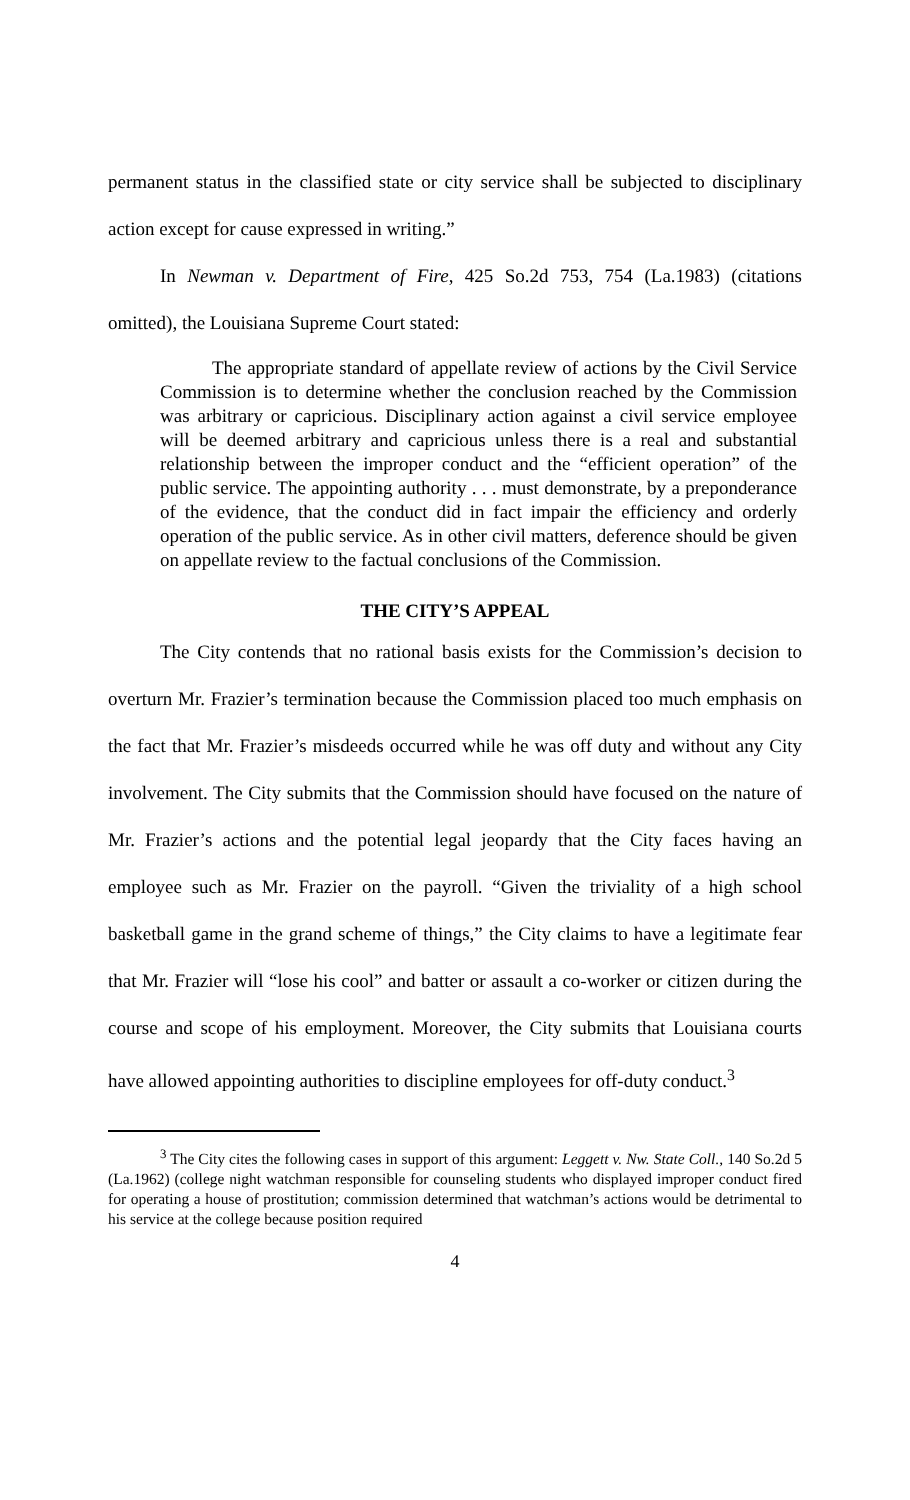permanent status in the classified state or city service shall be subjected to disciplinary action except for cause expressed in writing.”
In Newman v. Department of Fire, 425 So.2d 753, 754 (La.1983) (citations omitted), the Louisiana Supreme Court stated:
The appropriate standard of appellate review of actions by the Civil Service Commission is to determine whether the conclusion reached by the Commission was arbitrary or capricious. Disciplinary action against a civil service employee will be deemed arbitrary and capricious unless there is a real and substantial relationship between the improper conduct and the “efficient operation” of the public service. The appointing authority . . . must demonstrate, by a preponderance of the evidence, that the conduct did in fact impair the efficiency and orderly operation of the public service. As in other civil matters, deference should be given on appellate review to the factual conclusions of the Commission.
THE CITY’S APPEAL
The City contends that no rational basis exists for the Commission’s decision to overturn Mr. Frazier’s termination because the Commission placed too much emphasis on the fact that Mr. Frazier’s misdeeds occurred while he was off duty and without any City involvement. The City submits that the Commission should have focused on the nature of Mr. Frazier’s actions and the potential legal jeopardy that the City faces having an employee such as Mr. Frazier on the payroll. “Given the triviality of a high school basketball game in the grand scheme of things,” the City claims to have a legitimate fear that Mr. Frazier will “lose his cool” and batter or assault a co-worker or citizen during the course and scope of his employment. Moreover, the City submits that Louisiana courts have allowed appointing authorities to discipline employees for off-duty conduct.<sup>3</sup>
<sup>3</sup> The City cites the following cases in support of this argument: Leggett v. Nw. State Coll., 140 So.2d 5 (La.1962) (college night watchman responsible for counseling students who displayed improper conduct fired for operating a house of prostitution; commission determined that watchman’s actions would be detrimental to his service at the college because position required
4